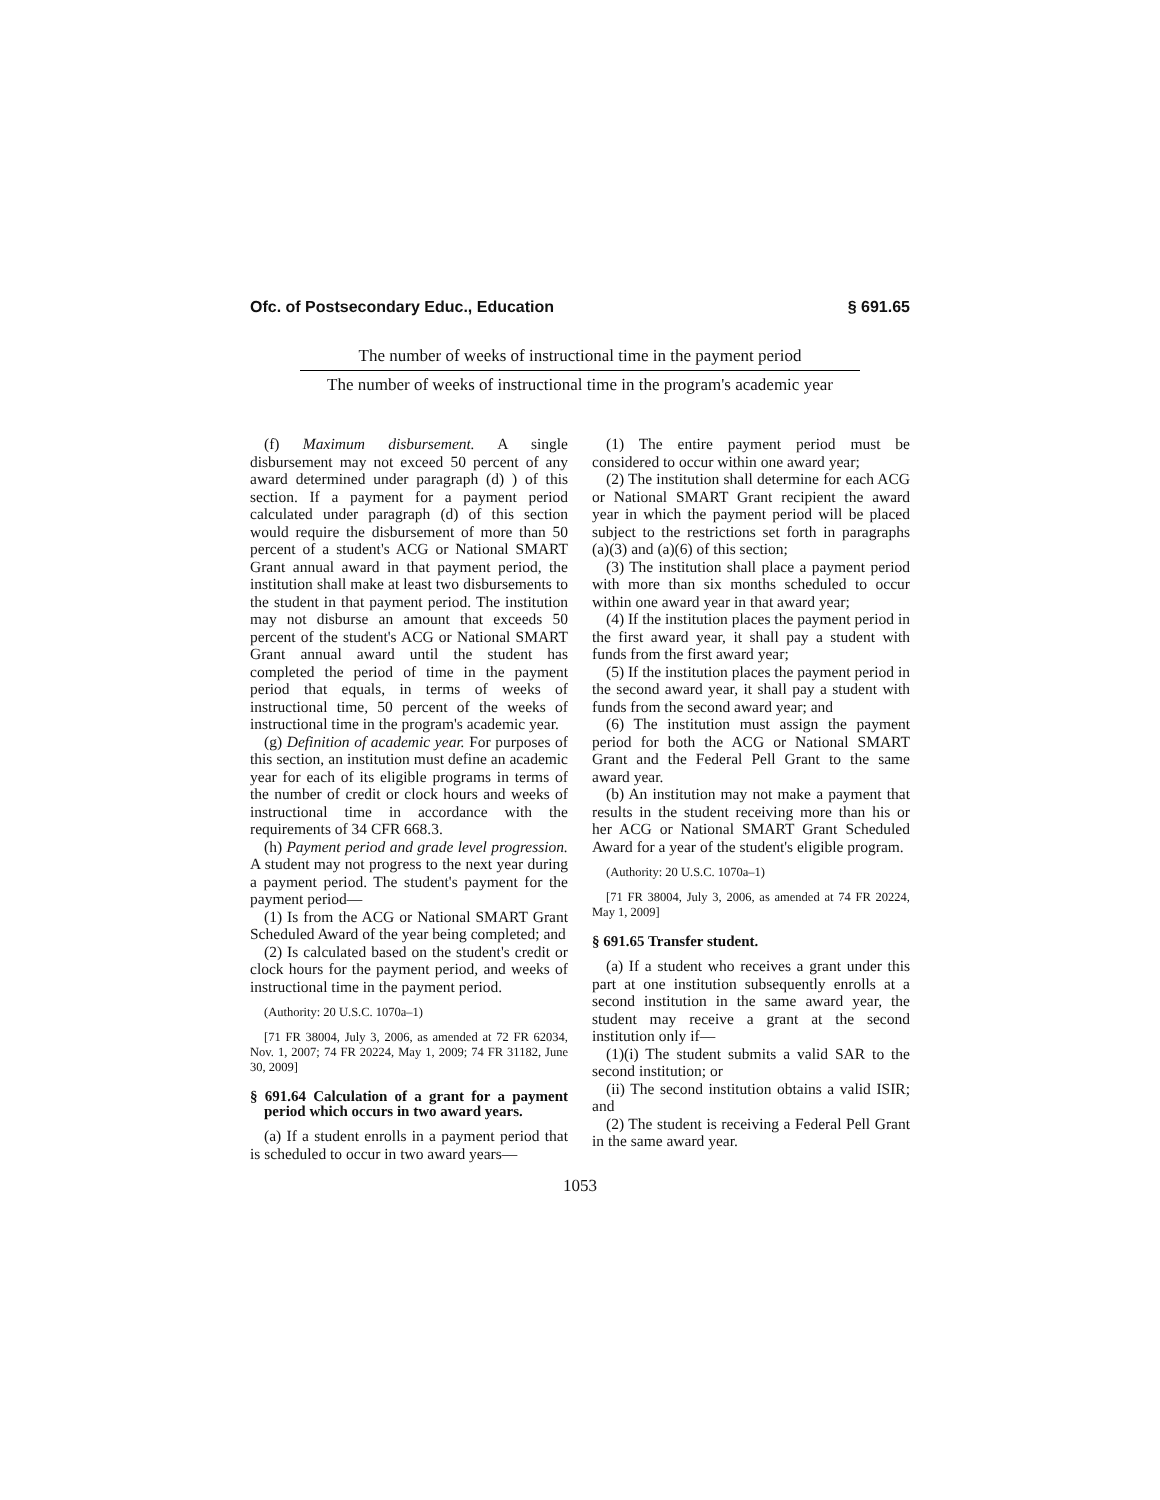Ofc. of Postsecondary Educ., Education § 691.65
The number of weeks of instructional time in the payment period
The number of weeks of instructional time in the program's academic year
(f) Maximum disbursement. A single disbursement may not exceed 50 percent of any award determined under paragraph (d) ) of this section. If a payment for a payment period calculated under paragraph (d) of this section would require the disbursement of more than 50 percent of a student's ACG or National SMART Grant annual award in that payment period, the institution shall make at least two disbursements to the student in that payment period. The institution may not disburse an amount that exceeds 50 percent of the student's ACG or National SMART Grant annual award until the student has completed the period of time in the payment period that equals, in terms of weeks of instructional time, 50 percent of the weeks of instructional time in the program's academic year.
(g) Definition of academic year. For purposes of this section, an institution must define an academic year for each of its eligible programs in terms of the number of credit or clock hours and weeks of instructional time in accordance with the requirements of 34 CFR 668.3.
(h) Payment period and grade level progression. A student may not progress to the next year during a payment period. The student's payment for the payment period—
(1) Is from the ACG or National SMART Grant Scheduled Award of the year being completed; and
(2) Is calculated based on the student's credit or clock hours for the payment period, and weeks of instructional time in the payment period.
(Authority: 20 U.S.C. 1070a–1)
[71 FR 38004, July 3, 2006, as amended at 72 FR 62034, Nov. 1, 2007; 74 FR 20224, May 1, 2009; 74 FR 31182, June 30, 2009]
§ 691.64 Calculation of a grant for a payment period which occurs in two award years.
(a) If a student enrolls in a payment period that is scheduled to occur in two award years—
(1) The entire payment period must be considered to occur within one award year;
(2) The institution shall determine for each ACG or National SMART Grant recipient the award year in which the payment period will be placed subject to the restrictions set forth in paragraphs (a)(3) and (a)(6) of this section;
(3) The institution shall place a payment period with more than six months scheduled to occur within one award year in that award year;
(4) If the institution places the payment period in the first award year, it shall pay a student with funds from the first award year;
(5) If the institution places the payment period in the second award year, it shall pay a student with funds from the second award year; and
(6) The institution must assign the payment period for both the ACG or National SMART Grant and the Federal Pell Grant to the same award year.
(b) An institution may not make a payment that results in the student receiving more than his or her ACG or National SMART Grant Scheduled Award for a year of the student's eligible program.
(Authority: 20 U.S.C. 1070a–1)
[71 FR 38004, July 3, 2006, as amended at 74 FR 20224, May 1, 2009]
§ 691.65 Transfer student.
(a) If a student who receives a grant under this part at one institution subsequently enrolls at a second institution in the same award year, the student may receive a grant at the second institution only if—
(1)(i) The student submits a valid SAR to the second institution; or
(ii) The second institution obtains a valid ISIR; and
(2) The student is receiving a Federal Pell Grant in the same award year.
1053